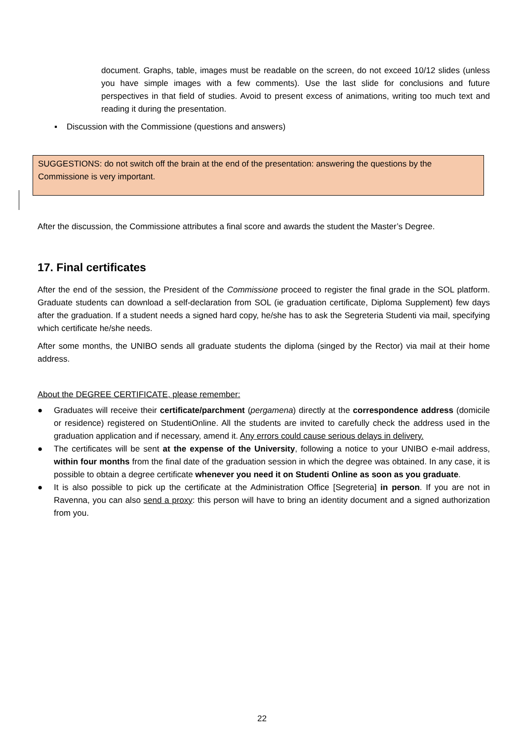document. Graphs, table, images must be readable on the screen, do not exceed 10/12 slides (unless you have simple images with a few comments). Use the last slide for conclusions and future perspectives in that field of studies. Avoid to present excess of animations, writing too much text and reading it during the presentation.
▪ Discussion with the Commissione (questions and answers)
SUGGESTIONS: do not switch off the brain at the end of the presentation: answering the questions by the Commissione is very important.
After the discussion, the Commissione attributes a final score and awards the student the Master’s Degree.
17. Final certificates
After the end of the session, the President of the Commissione proceed to register the final grade in the SOL platform. Graduate students can download a self-declaration from SOL (ie graduation certificate, Diploma Supplement) few days after the graduation. If a student needs a signed hard copy, he/she has to ask the Segreteria Studenti via mail, specifying which certificate he/she needs.
After some months, the UNIBO sends all graduate students the diploma (singed by the Rector) via mail at their home address.
About the DEGREE CERTIFICATE, please remember:
● Graduates will receive their certificate/parchment (pergamena) directly at the correspondence address (domicile or residence) registered on StudentiOnline. All the students are invited to carefully check the address used in the graduation application and if necessary, amend it. Any errors could cause serious delays in delivery.
● The certificates will be sent at the expense of the University, following a notice to your UNIBO e-mail address, within four months from the final date of the graduation session in which the degree was obtained. In any case, it is possible to obtain a degree certificate whenever you need it on Studenti Online as soon as you graduate.
● It is also possible to pick up the certificate at the Administration Office [Segreteria] in person. If you are not in Ravenna, you can also send a proxy: this person will have to bring an identity document and a signed authorization from you.
22